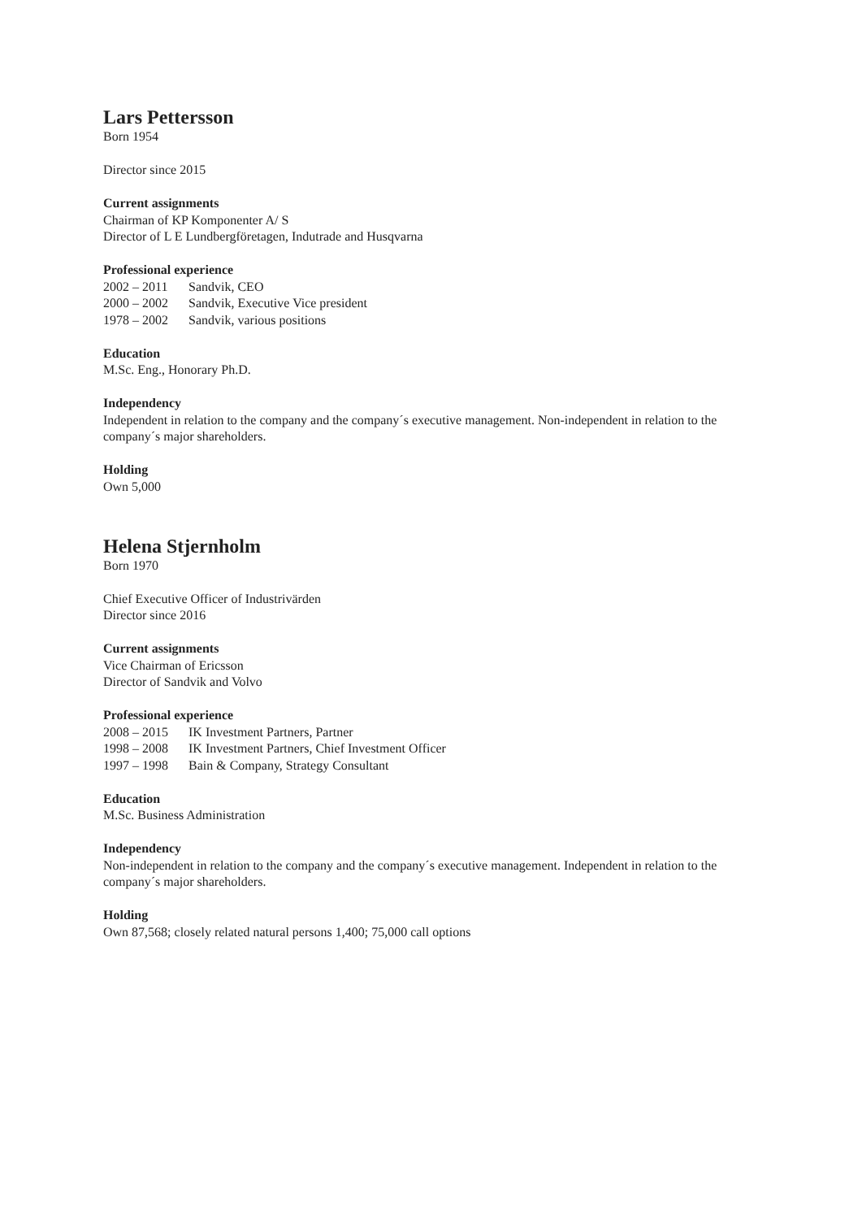Lars Pettersson
Born 1954
Director since 2015
Current assignments
Chairman of KP Komponenter A/ S
Director of L E Lundbergföretagen, Indutrade and Husqvarna
Professional experience
2002 – 2011 Sandvik, CEO
2000 – 2002 Sandvik, Executive Vice president
1978 – 2002 Sandvik, various positions
Education
M.Sc. Eng., Honorary Ph.D.
Independency
Independent in relation to the company and the company´s executive management. Non-independent in relation to the company´s major shareholders.
Holding
Own 5,000
Helena Stjernholm
Born 1970
Chief Executive Officer of Industrivärden
Director since 2016
Current assignments
Vice Chairman of Ericsson
Director of Sandvik and Volvo
Professional experience
2008 – 2015 IK Investment Partners, Partner
1998 – 2008 IK Investment Partners, Chief Investment Officer
1997 – 1998 Bain & Company, Strategy Consultant
Education
M.Sc. Business Administration
Independency
Non-independent in relation to the company and the company´s executive management. Independent in relation to the company´s major shareholders.
Holding
Own 87,568; closely related natural persons 1,400; 75,000 call options